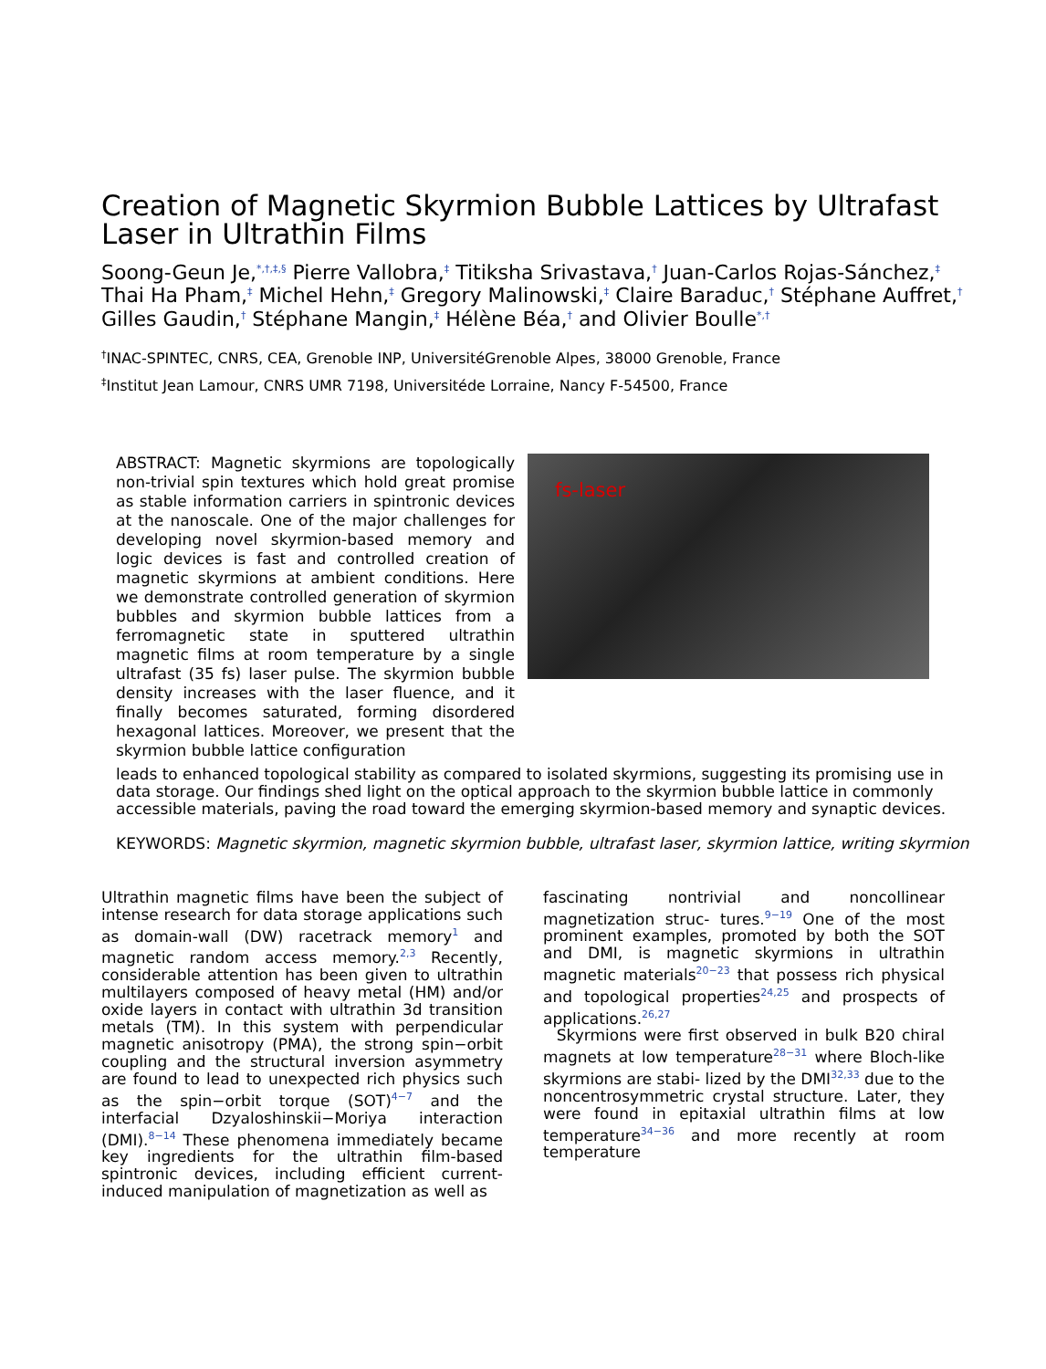Creation of Magnetic Skyrmion Bubble Lattices by Ultrafast Laser in Ultrathin Films
Soong-Geun Je,<sup>*,†,‡,§</sup> Pierre Vallobra,<sup>‡</sup> Titiksha Srivastava,<sup>†</sup> Juan-Carlos Rojas-Sánchez,<sup>‡</sup> Thai Ha Pham,<sup>‡</sup> Michel Hehn,<sup>‡</sup> Gregory Malinowski,<sup>‡</sup> Claire Baraduc,<sup>†</sup> Stéphane Auffret,<sup>†</sup> Gilles Gaudin,<sup>†</sup> Stéphane Mangin,<sup>‡</sup> Hélène Béa,<sup>†</sup> and Olivier Boulle<sup>*,†</sup>
<sup>†</sup> INAC-SPINTEC, CNRS, CEA, Grenoble INP, UniversitéGrenoble Alpes, 38000 Grenoble, France
<sup>‡</sup> Institut Jean Lamour, CNRS UMR 7198, Universitéde Lorraine, Nancy F-54500, France
ABSTRACT: Magnetic skyrmions are topologically non-trivial spin textures which hold great promise as stable information carriers in spintronic devices at the nanoscale. One of the major challenges for developing novel skyrmion-based memory and logic devices is fast and controlled creation of magnetic skyrmions at ambient conditions. Here we demonstrate controlled generation of skyrmion bubbles and skyrmion bubble lattices from a ferromagnetic state in sputtered ultrathin magnetic films at room temperature by a single ultrafast (35 fs) laser pulse. The skyrmion bubble density increases with the laser fluence, and it finally becomes saturated, forming disordered hexagonal lattices. Moreover, we present that the skyrmion bubble lattice configuration
fs-laser
leads to enhanced topological stability as compared to isolated skyrmions, suggesting its promising use in data storage. Our findings shed light on the optical approach to the skyrmion bubble lattice in commonly accessible materials, paving the road toward the emerging skyrmion-based memory and synaptic devices.
KEYWORDS: Magnetic skyrmion, magnetic skyrmion bubble, ultrafast laser, skyrmion lattice, writing skyrmion
Ultrathin magnetic films have been the subject of intense research for data storage applications such as domain-wall (DW) racetrack memory<sup>1</sup> and magnetic random access memory.<sup>2,3</sup> Recently, considerable attention has been given to ultrathin multilayers composed of heavy metal (HM) and/or oxide layers in contact with ultrathin 3d transition metals (TM). In this system with perpendicular magnetic anisotropy (PMA), the strong spin−orbit coupling and the structural inversion asymmetry are found to lead to unexpected rich physics such as the spin−orbit torque (SOT)<sup>4−7</sup> and the interfacial Dzyaloshinskii−Moriya interaction (DMI).<sup>8−14</sup> These phenomena immediately became key ingredients for the ultrathin film-based spintronic devices, including efficient current-induced manipulation of magnetization as well as
fascinating nontrivial and noncollinear magnetization struc- tures.<sup>9−19</sup> One of the most prominent examples, promoted by both the SOT and DMI, is magnetic skyrmions in ultrathin magnetic materials<sup>20−23</sup> that possess rich physical and topological properties<sup>24,25</sup> and prospects of applications.<sup>26,27</sup>
Skyrmions were first observed in bulk B20 chiral magnets at low temperature<sup>28−31</sup> where Bloch-like skyrmions are stabi- lized by the DMI<sup>32,33</sup> due to the noncentrosymmetric crystal structure. Later, they were found in epitaxial ultrathin films at low temperature<sup>34−36</sup> and more recently at room temperature